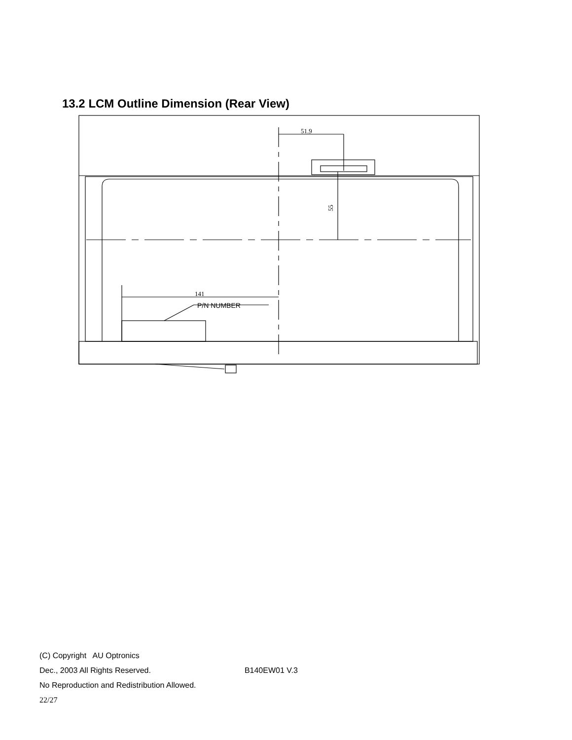13.2 LCM Outline Dimension (Rear View)
51.9
141
P/N NUMBER
55
(C) Copyright AU Optronics
Dec., 2003 All Rights Reserved. B140EW01 V.3
No Reproduction and Redistribution Allowed.
22/27